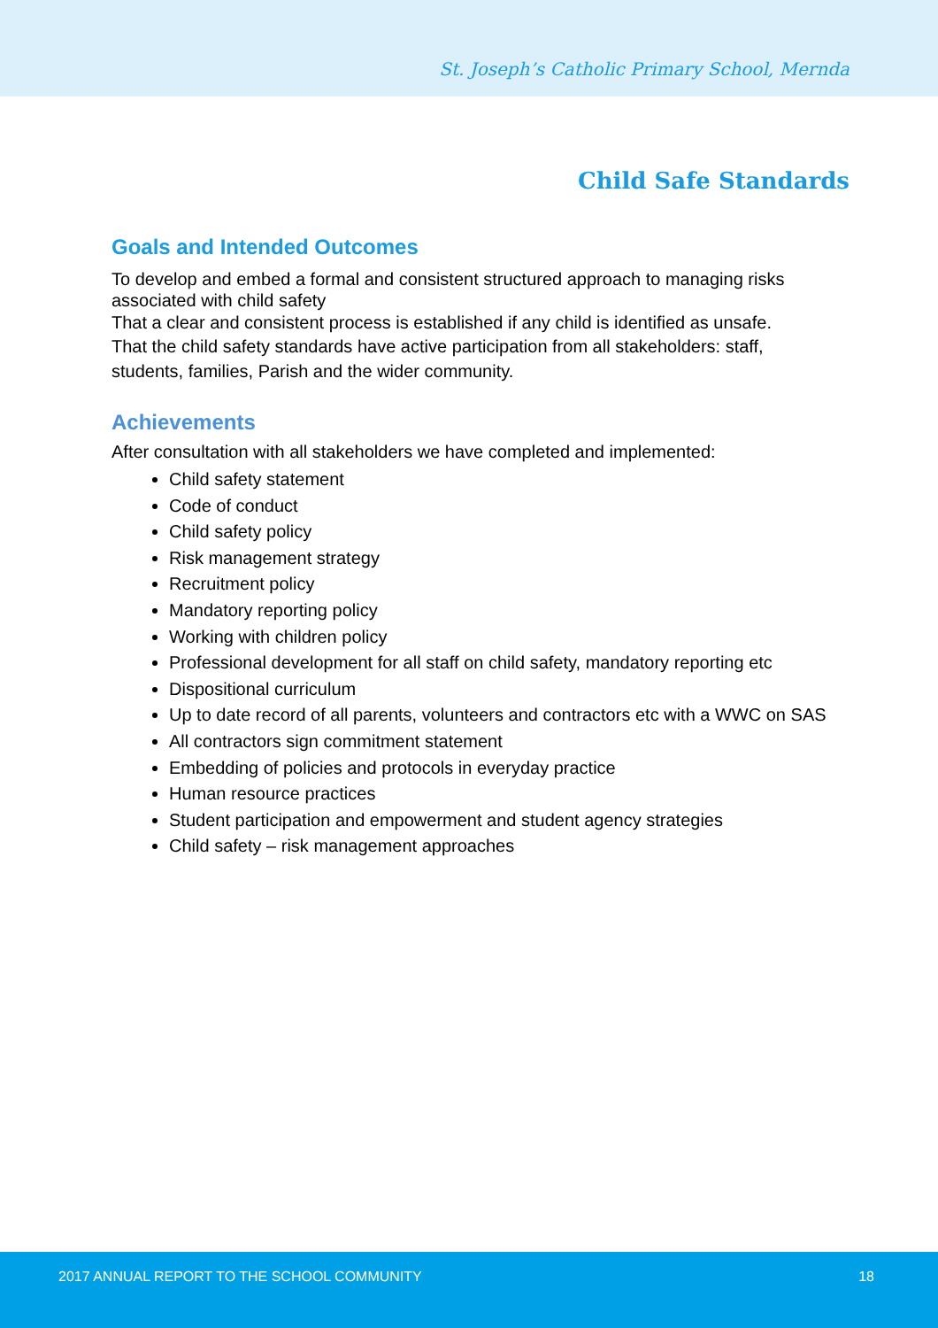St. Joseph’s Catholic Primary School, Mernda
Child Safe Standards
Goals and Intended Outcomes
To develop and embed a formal and consistent structured approach to managing risks associated with child safety
That a clear and consistent process is established if any child is identified as unsafe.
That the child safety standards have active participation from all stakeholders: staff, students, families, Parish and the wider community.
Achievements
After consultation with all stakeholders we have completed and implemented:
Child safety statement
Code of conduct
Child safety policy
Risk management strategy
Recruitment policy
Mandatory reporting policy
Working with children policy
Professional development for all staff on child safety, mandatory reporting etc
Dispositional curriculum
Up to date record of all parents, volunteers and contractors etc with a WWC on SAS
All contractors sign commitment statement
Embedding of policies and protocols in everyday practice
Human resource practices
Student participation and empowerment and student agency strategies
Child safety – risk management approaches
2017 ANNUAL REPORT TO THE SCHOOL COMMUNITY 18